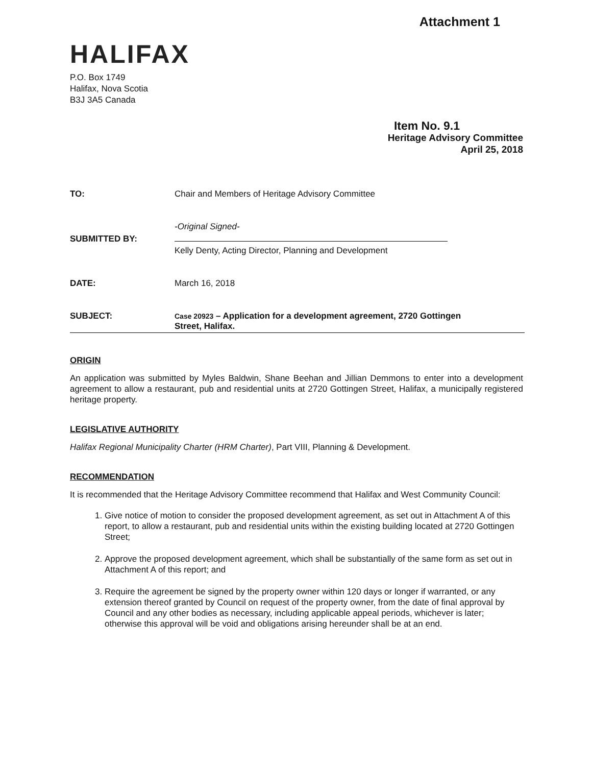Attachment 1
HALIFAX
P.O. Box 1749
Halifax, Nova Scotia
B3J 3A5 Canada
Item No. 9.1
Heritage Advisory Committee
April 25, 2018
TO: Chair and Members of Heritage Advisory Committee
SUBMITTED BY:
-Original Signed-
Kelly Denty, Acting Director, Planning and Development
DATE: March 16, 2018
SUBJECT:
Case 20923 – Application for a development agreement, 2720 Gottingen
Street, Halifax.
ORIGIN
An application was submitted by Myles Baldwin, Shane Beehan and Jillian Demmons to enter into a development agreement to allow a restaurant, pub and residential units at 2720 Gottingen Street, Halifax, a municipally registered heritage property.
LEGISLATIVE AUTHORITY
Halifax Regional Municipality Charter (HRM Charter), Part VIII, Planning & Development.
RECOMMENDATION
It is recommended that the Heritage Advisory Committee recommend that Halifax and West Community Council:
1. Give notice of motion to consider the proposed development agreement, as set out in Attachment A of this report, to allow a restaurant, pub and residential units within the existing building located at 2720 Gottingen Street;
2. Approve the proposed development agreement, which shall be substantially of the same form as set out in Attachment A of this report; and
3. Require the agreement be signed by the property owner within 120 days or longer if warranted, or any extension thereof granted by Council on request of the property owner, from the date of final approval by Council and any other bodies as necessary, including applicable appeal periods, whichever is later; otherwise this approval will be void and obligations arising hereunder shall be at an end.